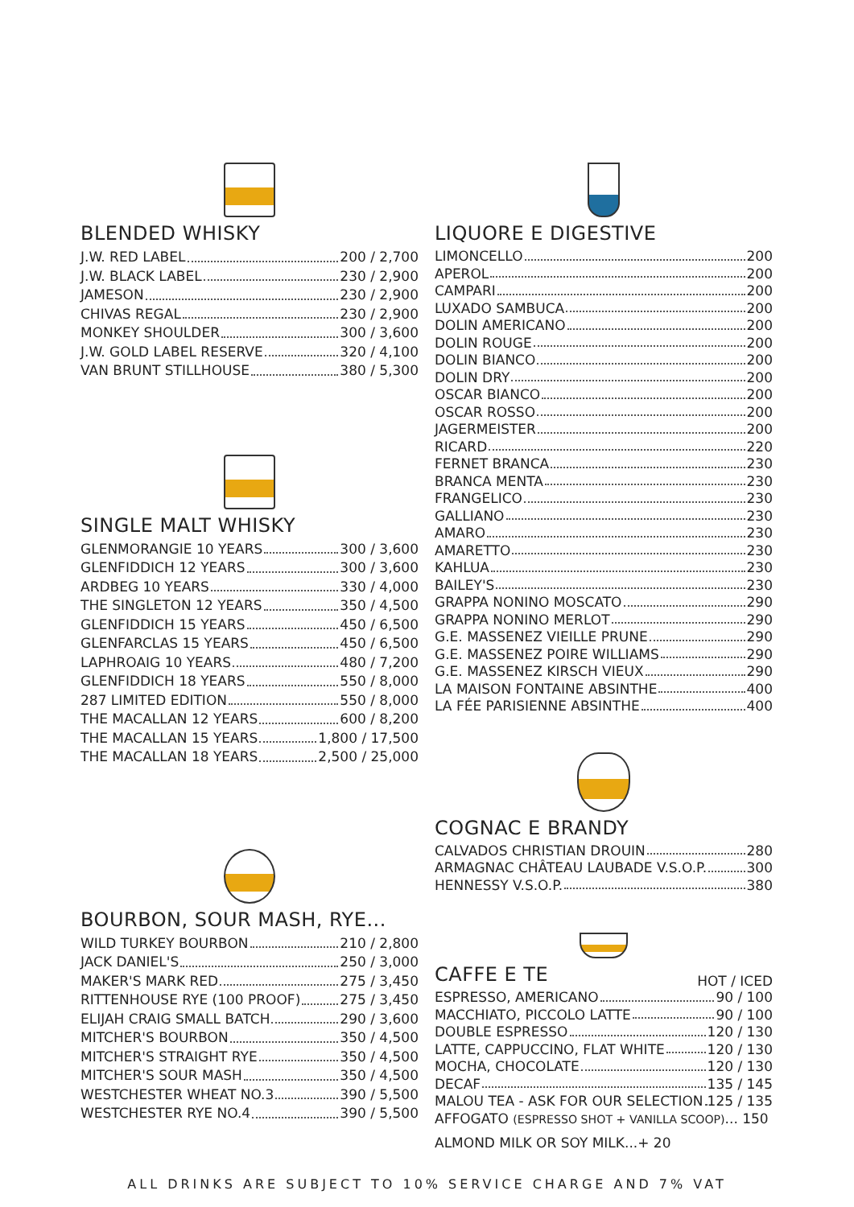BLENDED WHISKY
J.W. RED LABEL 200 / 2,700
J.W. BLACK LABEL 230 / 2,900
JAMESON 230 / 2,900
CHIVAS REGAL 230 / 2,900
MONKEY SHOULDER 300 / 3,600
J.W. GOLD LABEL RESERVE 320 / 4,100
VAN BRUNT STILLHOUSE 380 / 5,300
SINGLE MALT WHISKY
GLENMORANGIE 10 YEARS 300 / 3,600
GLENFIDDICH 12 YEARS 300 / 3,600
ARDBEG 10 YEARS 330 / 4,000
THE SINGLETON 12 YEARS 350 / 4,500
GLENFIDDICH 15 YEARS 450 / 6,500
GLENFARCLAS 15 YEARS 450 / 6,500
LAPHROAIG 10 YEARS 480 / 7,200
GLENFIDDICH 18 YEARS 550 / 8,000
287 LIMITED EDITION 550 / 8,000
THE MACALLAN 12 YEARS 600 / 8,200
THE MACALLAN 15 YEARS 1,800 / 17,500
THE MACALLAN 18 YEARS 2,500 / 25,000
BOURBON, SOUR MASH, RYE...
WILD TURKEY BOURBON 210 / 2,800
JACK DANIEL'S 250 / 3,000
MAKER'S MARK RED 275 / 3,450
RITTENHOUSE RYE (100 PROOF) 275 / 3,450
ELIJAH CRAIG SMALL BATCH 290 / 3,600
MITCHER'S BOURBON 350 / 4,500
MITCHER'S STRAIGHT RYE 350 / 4,500
MITCHER'S SOUR MASH 350 / 4,500
WESTCHESTER WHEAT NO.3 390 / 5,500
WESTCHESTER RYE NO.4 390 / 5,500
LIQUORE E DIGESTIVE
LIMONCELLO 200
APEROL 200
CAMPARI 200
LUXADO SAMBUCA 200
DOLIN AMERICANO 200
DOLIN ROUGE 200
DOLIN BIANCO 200
DOLIN DRY 200
OSCAR BIANCO 200
OSCAR ROSSO 200
JAGERMEISTER 200
RICARD 220
FERNET BRANCA 230
BRANCA MENTA 230
FRANGELICO 230
GALLIANO 230
AMARO 230
AMARETTO 230
KAHLUA 230
BAILEY'S 230
GRAPPA NONINO MOSCATO 290
GRAPPA NONINO MERLOT 290
G.E. MASSENEZ VIEILLE PRUNE 290
G.E. MASSENEZ POIRE WILLIAMS 290
G.E. MASSENEZ KIRSCH VIEUX 290
LA MAISON FONTAINE ABSINTHE 400
LA FÉE PARISIENNE ABSINTHE 400
COGNAC E BRANDY
CALVADOS CHRISTIAN DROUIN 280
ARMAGNAC CHÂTEAU LAUBADE V.S.O.P. 300
HENNESSY V.S.O.P. 380
CAFFE E TE
HOT / ICED
ESPRESSO, AMERICANO 90 / 100
MACCHIATO, PICCOLO LATTE 90 / 100
DOUBLE ESPRESSO 120 / 130
LATTE, CAPPUCCINO, FLAT WHITE 120 / 130
MOCHA, CHOCOLATE 120 / 130
DECAF 135 / 145
MALOU TEA - ASK FOR OUR SELECTION 125 / 135
AFFOGATO (ESPRESSO SHOT + VANILLA SCOOP)... 150
ALMOND MILK OR SOY MILK...+ 20
ALL DRINKS ARE SUBJECT TO 10% SERVICE CHARGE AND 7% VAT